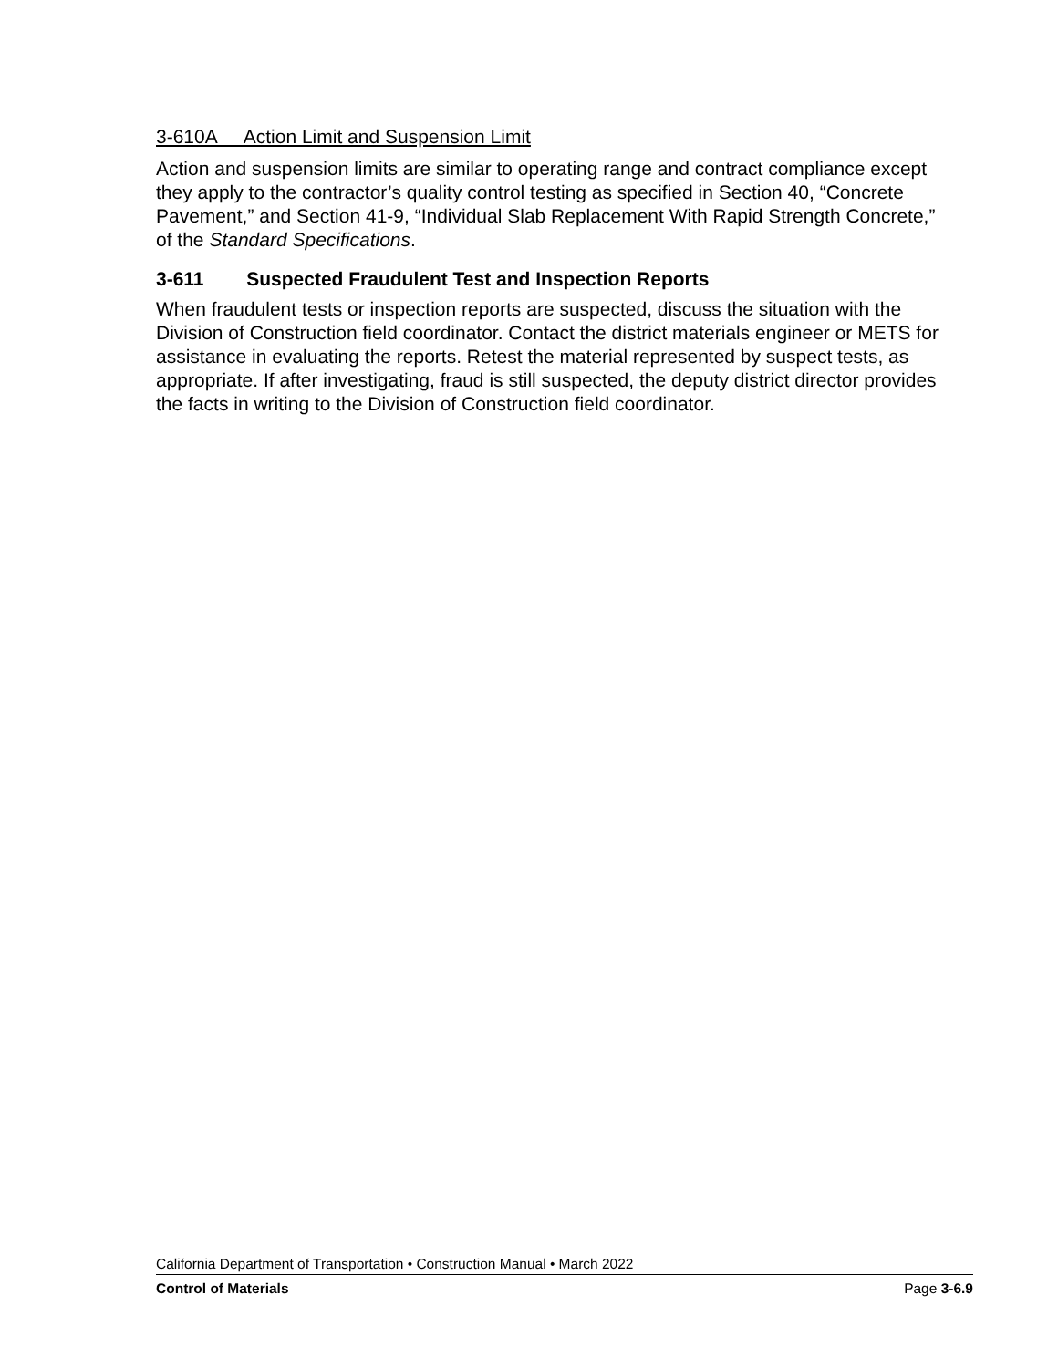3-610A Action Limit and Suspension Limit
Action and suspension limits are similar to operating range and contract compliance except they apply to the contractor’s quality control testing as specified in Section 40, “Concrete Pavement,” and Section 41-9, “Individual Slab Replacement With Rapid Strength Concrete,” of the Standard Specifications.
3-611 Suspected Fraudulent Test and Inspection Reports
When fraudulent tests or inspection reports are suspected, discuss the situation with the Division of Construction field coordinator. Contact the district materials engineer or METS for assistance in evaluating the reports. Retest the material represented by suspect tests, as appropriate. If after investigating, fraud is still suspected, the deputy district director provides the facts in writing to the Division of Construction field coordinator.
California Department of Transportation • Construction Manual • March 2022
Control of Materials Page 3-6.9